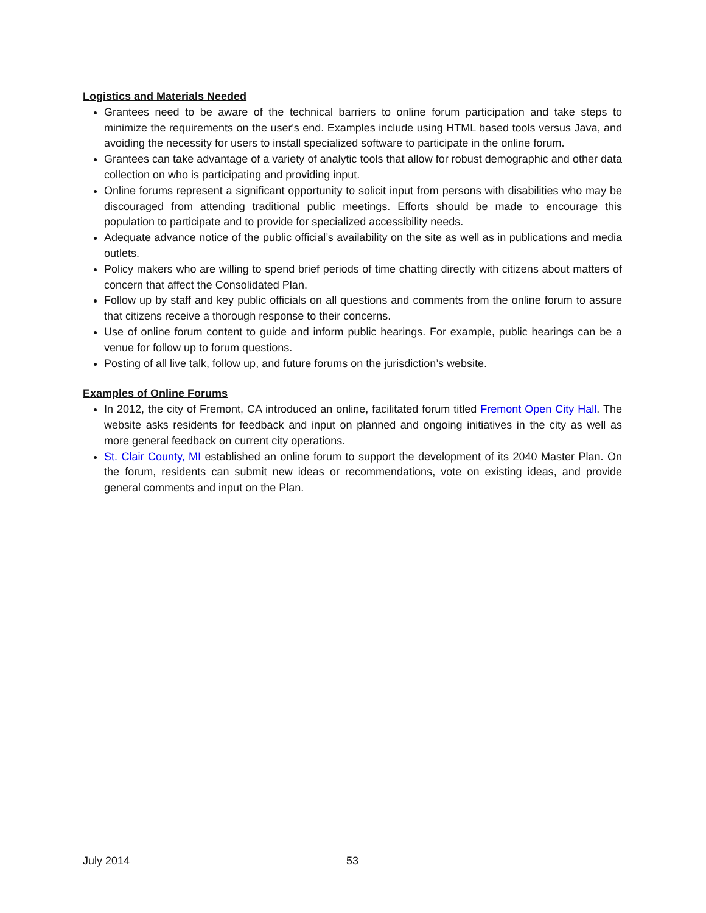Logistics and Materials Needed
Grantees need to be aware of the technical barriers to online forum participation and take steps to minimize the requirements on the user's end. Examples include using HTML based tools versus Java, and avoiding the necessity for users to install specialized software to participate in the online forum.
Grantees can take advantage of a variety of analytic tools that allow for robust demographic and other data collection on who is participating and providing input.
Online forums represent a significant opportunity to solicit input from persons with disabilities who may be discouraged from attending traditional public meetings. Efforts should be made to encourage this population to participate and to provide for specialized accessibility needs.
Adequate advance notice of the public official’s availability on the site as well as in publications and media outlets.
Policy makers who are willing to spend brief periods of time chatting directly with citizens about matters of concern that affect the Consolidated Plan.
Follow up by staff and key public officials on all questions and comments from the online forum to assure that citizens receive a thorough response to their concerns.
Use of online forum content to guide and inform public hearings. For example, public hearings can be a venue for follow up to forum questions.
Posting of all live talk, follow up, and future forums on the jurisdiction’s website.
Examples of Online Forums
In 2012, the city of Fremont, CA introduced an online, facilitated forum titled Fremont Open City Hall. The website asks residents for feedback and input on planned and ongoing initiatives in the city as well as more general feedback on current city operations.
St. Clair County, MI established an online forum to support the development of its 2040 Master Plan. On the forum, residents can submit new ideas or recommendations, vote on existing ideas, and provide general comments and input on the Plan.
July 2014 53